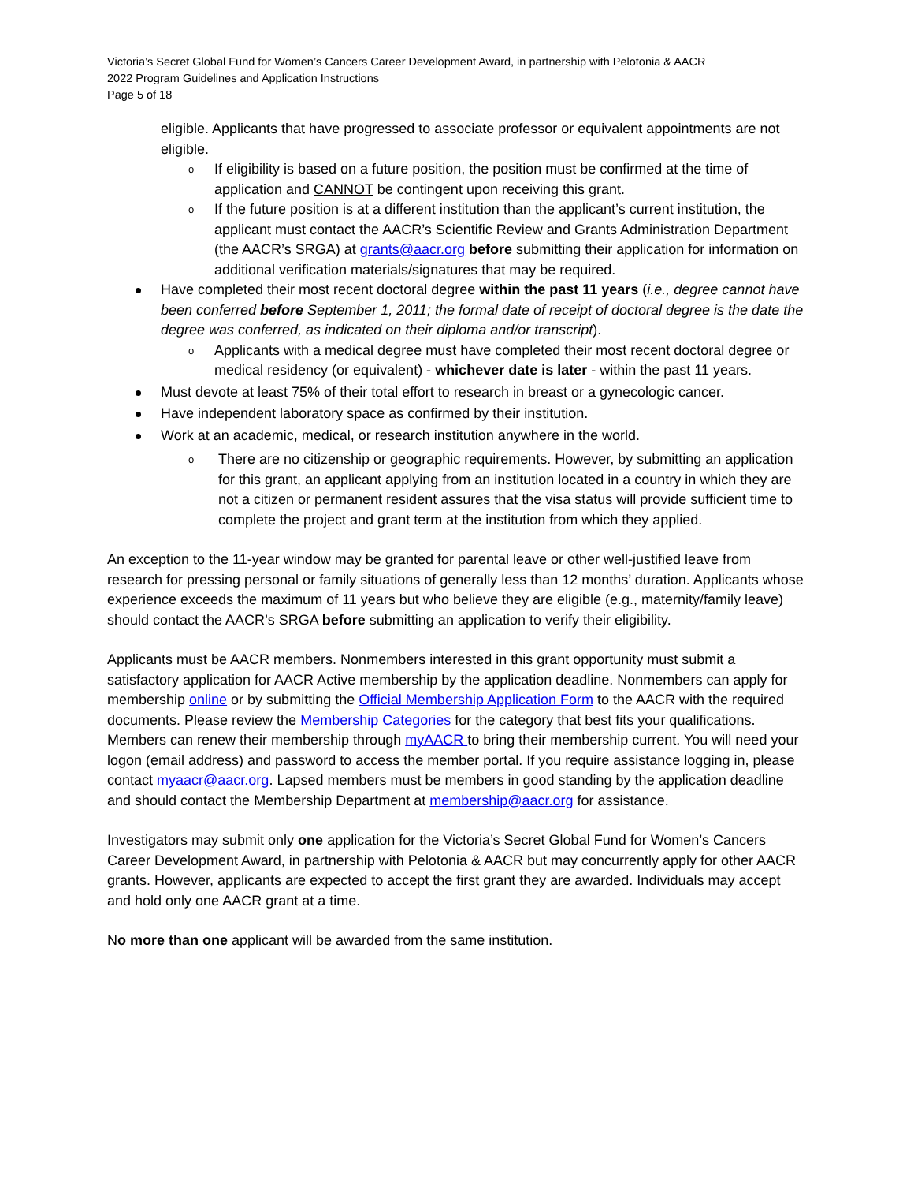Victoria’s Secret Global Fund for Women’s Cancers Career Development Award, in partnership with Pelotonia & AACR
2022 Program Guidelines and Application Instructions
Page 5 of 18
eligible. Applicants that have progressed to associate professor or equivalent appointments are not eligible.
o If eligibility is based on a future position, the position must be confirmed at the time of application and CANNOT be contingent upon receiving this grant.
o If the future position is at a different institution than the applicant’s current institution, the applicant must contact the AACR’s Scientific Review and Grants Administration Department (the AACR’s SRGA) at grants@aacr.org before submitting their application for information on additional verification materials/signatures that may be required.
Have completed their most recent doctoral degree within the past 11 years (i.e., degree cannot have been conferred before September 1, 2011; the formal date of receipt of doctoral degree is the date the degree was conferred, as indicated on their diploma and/or transcript).
o Applicants with a medical degree must have completed their most recent doctoral degree or medical residency (or equivalent) - whichever date is later - within the past 11 years.
Must devote at least 75% of their total effort to research in breast or a gynecologic cancer.
Have independent laboratory space as confirmed by their institution.
Work at an academic, medical, or research institution anywhere in the world.
o There are no citizenship or geographic requirements. However, by submitting an application for this grant, an applicant applying from an institution located in a country in which they are not a citizen or permanent resident assures that the visa status will provide sufficient time to complete the project and grant term at the institution from which they applied.
An exception to the 11-year window may be granted for parental leave or other well-justified leave from research for pressing personal or family situations of generally less than 12 months’ duration. Applicants whose experience exceeds the maximum of 11 years but who believe they are eligible (e.g., maternity/family leave) should contact the AACR’s SRGA before submitting an application to verify their eligibility.
Applicants must be AACR members. Nonmembers interested in this grant opportunity must submit a satisfactory application for AACR Active membership by the application deadline. Nonmembers can apply for membership online or by submitting the Official Membership Application Form to the AACR with the required documents. Please review the Membership Categories for the category that best fits your qualifications. Members can renew their membership through myAACR to bring their membership current. You will need your logon (email address) and password to access the member portal. If you require assistance logging in, please contact myaacr@aacr.org. Lapsed members must be members in good standing by the application deadline and should contact the Membership Department at membership@aacr.org for assistance.
Investigators may submit only one application for the Victoria’s Secret Global Fund for Women’s Cancers Career Development Award, in partnership with Pelotonia & AACR but may concurrently apply for other AACR grants. However, applicants are expected to accept the first grant they are awarded. Individuals may accept and hold only one AACR grant at a time.
No more than one applicant will be awarded from the same institution.